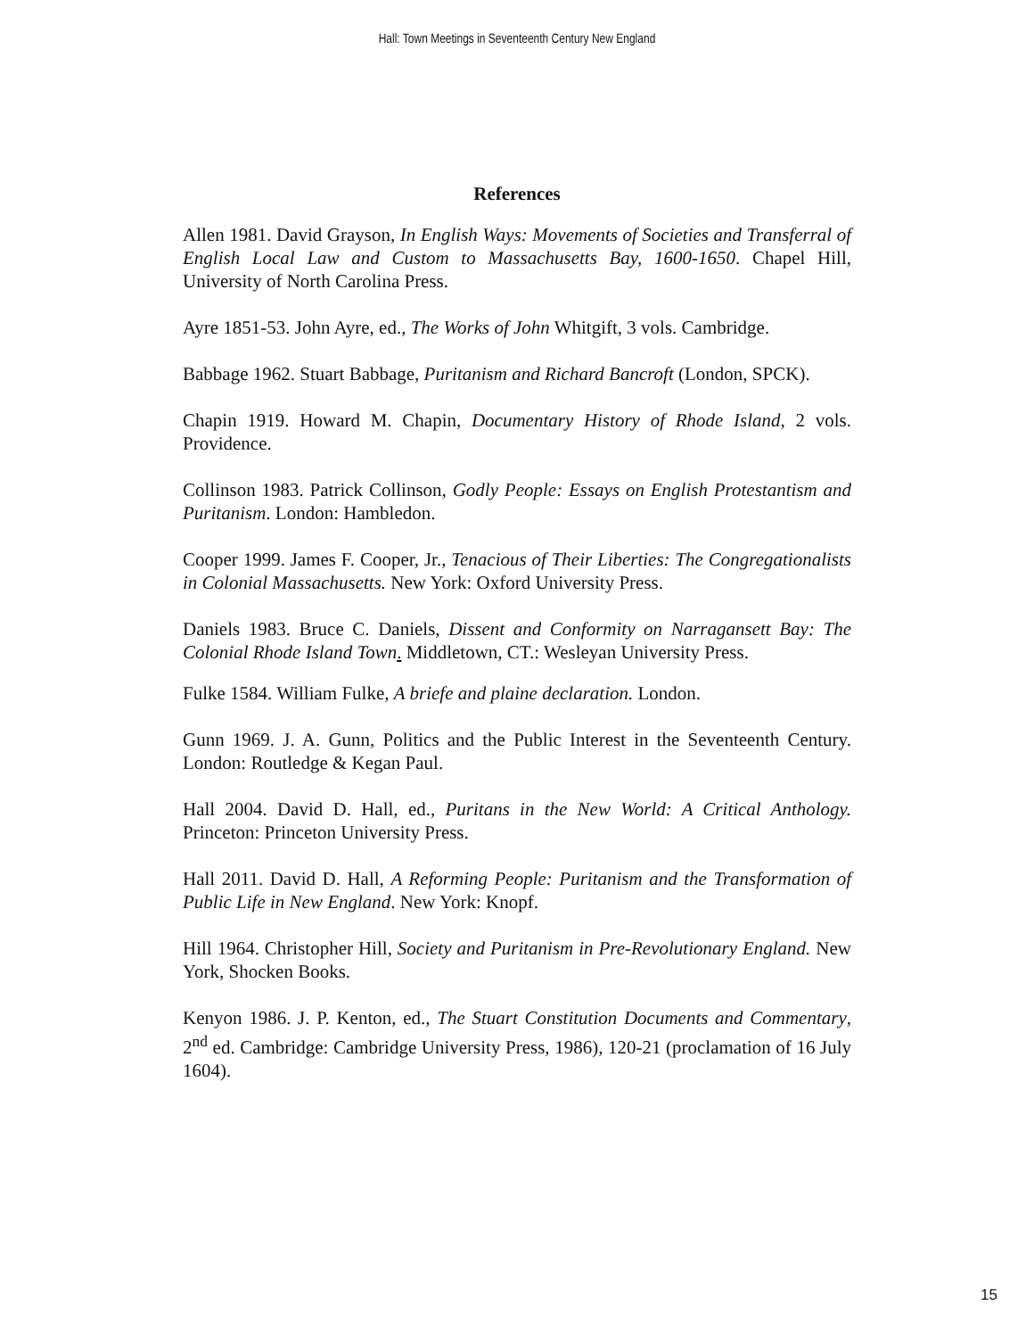Hall: Town Meetings in Seventeenth Century New England
References
Allen 1981. David Grayson, In English Ways: Movements of Societies and Transferral of English Local Law and Custom to Massachusetts Bay, 1600-1650. Chapel Hill, University of North Carolina Press.
Ayre 1851-53. John Ayre, ed., The Works of John Whitgift, 3 vols. Cambridge.
Babbage 1962. Stuart Babbage, Puritanism and Richard Bancroft (London, SPCK).
Chapin 1919. Howard M. Chapin, Documentary History of Rhode Island, 2 vols. Providence.
Collinson 1983. Patrick Collinson, Godly People: Essays on English Protestantism and Puritanism. London: Hambledon.
Cooper 1999. James F. Cooper, Jr., Tenacious of Their Liberties: The Congregationalists in Colonial Massachusetts. New York: Oxford University Press.
Daniels 1983. Bruce C. Daniels, Dissent and Conformity on Narragansett Bay: The Colonial Rhode Island Town. Middletown, CT.: Wesleyan University Press.
Fulke 1584. William Fulke, A briefe and plaine declaration. London.
Gunn 1969. J. A. Gunn, Politics and the Public Interest in the Seventeenth Century. London: Routledge & Kegan Paul.
Hall 2004. David D. Hall, ed., Puritans in the New World: A Critical Anthology. Princeton: Princeton University Press.
Hall 2011. David D. Hall, A Reforming People: Puritanism and the Transformation of Public Life in New England. New York: Knopf.
Hill 1964. Christopher Hill, Society and Puritanism in Pre-Revolutionary England. New York, Shocken Books.
Kenyon 1986. J. P. Kenton, ed., The Stuart Constitution Documents and Commentary, 2<sup>nd</sup> ed. Cambridge: Cambridge University Press, 1986), 120-21 (proclamation of 16 July 1604).
15